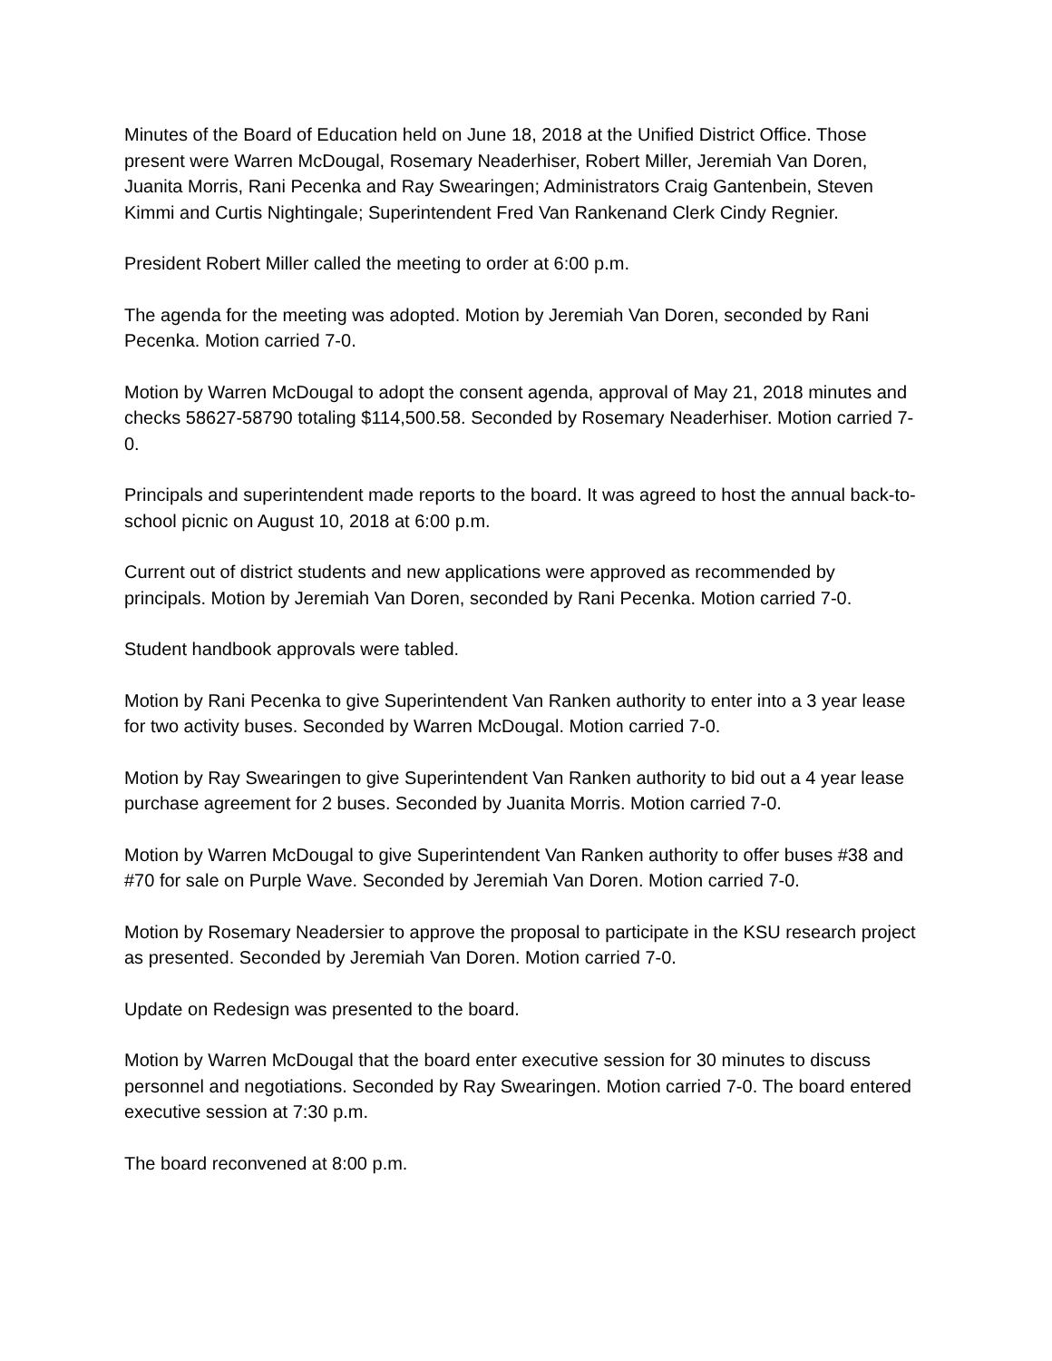Minutes of the Board of Education held on June 18, 2018 at the Unified District Office. Those present were Warren McDougal, Rosemary Neaderhiser, Robert Miller, Jeremiah Van Doren, Juanita Morris, Rani Pecenka and Ray Swearingen; Administrators Craig Gantenbein, Steven Kimmi and Curtis Nightingale; Superintendent Fred Van Rankenand Clerk Cindy Regnier.
President Robert Miller called the meeting to order at 6:00 p.m.
The agenda for the meeting was adopted. Motion by Jeremiah Van Doren, seconded by Rani Pecenka. Motion carried 7-0.
Motion by Warren McDougal to adopt the consent agenda, approval of May 21, 2018 minutes and checks 58627-58790 totaling $114,500.58. Seconded by Rosemary Neaderhiser. Motion carried 7-0.
Principals and superintendent made reports to the board. It was agreed to host the annual back-to-school picnic on August 10, 2018 at 6:00 p.m.
Current out of district students and new applications were approved as recommended by principals. Motion by Jeremiah Van Doren, seconded by Rani Pecenka. Motion carried 7-0.
Student handbook approvals were tabled.
Motion by Rani Pecenka to give Superintendent Van Ranken authority to enter into a 3 year lease for two activity buses. Seconded by Warren McDougal. Motion carried 7-0.
Motion by Ray Swearingen to give Superintendent Van Ranken authority to bid out a 4 year lease purchase agreement for 2 buses. Seconded by Juanita Morris. Motion carried 7-0.
Motion by Warren McDougal to give Superintendent Van Ranken authority to offer buses #38 and #70 for sale on Purple Wave. Seconded by Jeremiah Van Doren. Motion carried 7-0.
Motion by Rosemary Neadersier to approve the proposal to participate in the KSU research project as presented. Seconded by Jeremiah Van Doren. Motion carried 7-0.
Update on Redesign was presented to the board.
Motion by Warren McDougal that the board enter executive session for 30 minutes to discuss personnel and negotiations. Seconded by Ray Swearingen. Motion carried 7-0. The board entered executive session at 7:30 p.m.
The board reconvened at 8:00 p.m.